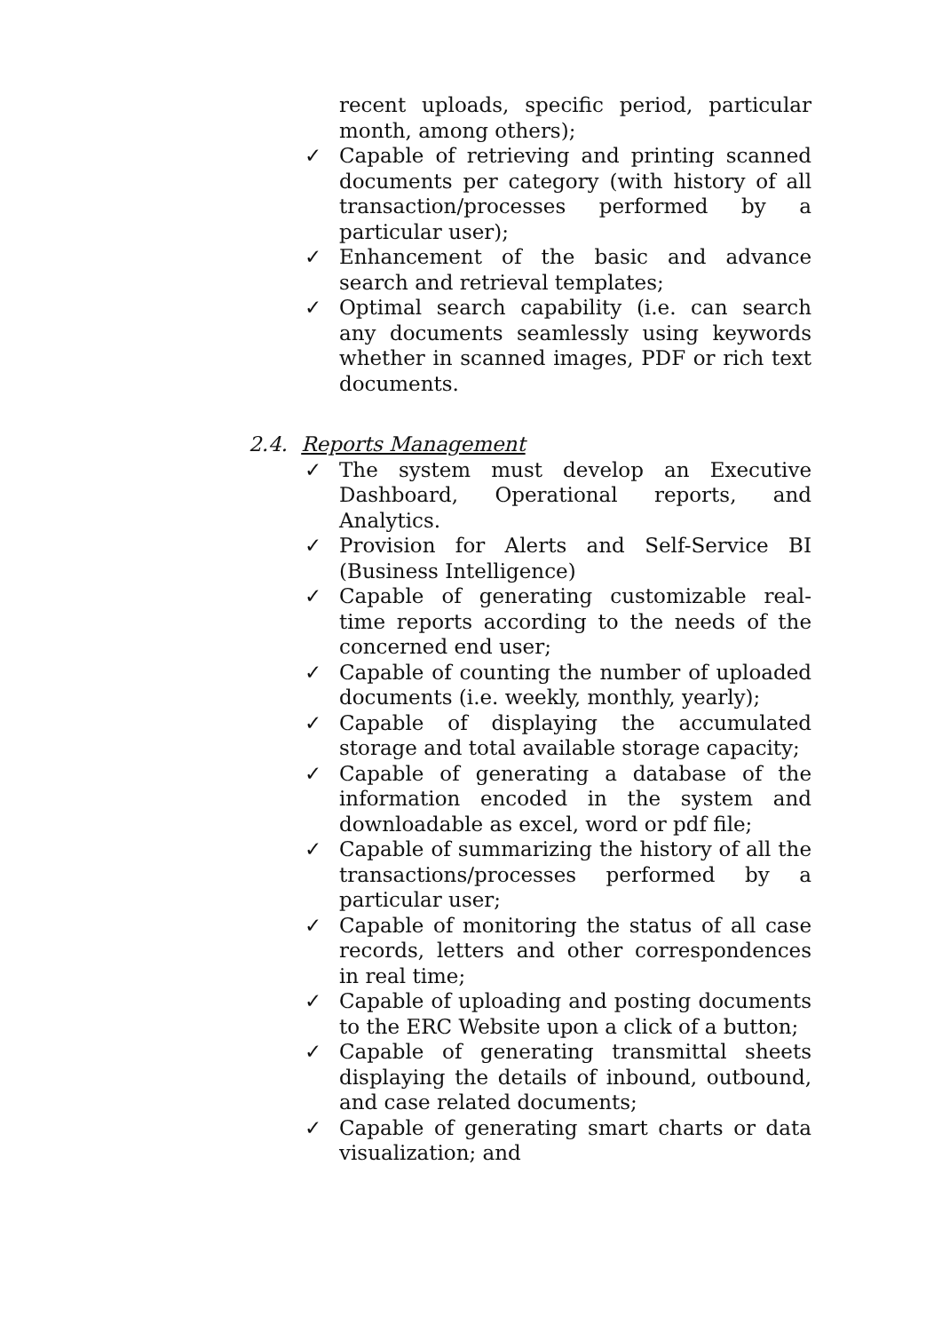recent uploads, specific period, particular month, among others);
✓ Capable of retrieving and printing scanned documents per category (with history of all transaction/processes performed by a particular user);
✓ Enhancement of the basic and advance search and retrieval templates;
✓ Optimal search capability (i.e. can search any documents seamlessly using keywords whether in scanned images, PDF or rich text documents.
2.4. Reports Management
✓ The system must develop an Executive Dashboard, Operational reports, and Analytics.
✓ Provision for Alerts and Self-Service BI (Business Intelligence)
✓ Capable of generating customizable real-time reports according to the needs of the concerned end user;
✓ Capable of counting the number of uploaded documents (i.e. weekly, monthly, yearly);
✓ Capable of displaying the accumulated storage and total available storage capacity;
✓ Capable of generating a database of the information encoded in the system and downloadable as excel, word or pdf file;
✓ Capable of summarizing the history of all the transactions/processes performed by a particular user;
✓ Capable of monitoring the status of all case records, letters and other correspondences in real time;
✓ Capable of uploading and posting documents to the ERC Website upon a click of a button;
✓ Capable of generating transmittal sheets displaying the details of inbound, outbound, and case related documents;
✓ Capable of generating smart charts or data visualization; and